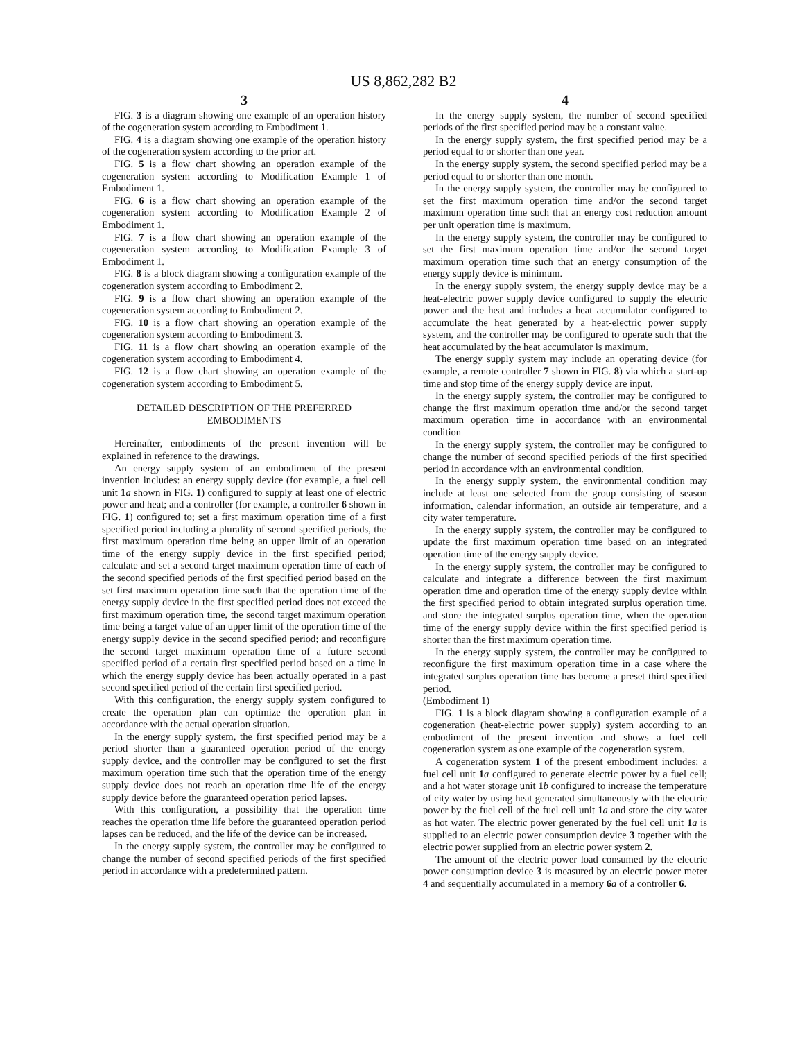US 8,862,282 B2
3
FIG. 3 is a diagram showing one example of an operation history of the cogeneration system according to Embodiment 1.
FIG. 4 is a diagram showing one example of the operation history of the cogeneration system according to the prior art.
FIG. 5 is a flow chart showing an operation example of the cogeneration system according to Modification Example 1 of Embodiment 1.
FIG. 6 is a flow chart showing an operation example of the cogeneration system according to Modification Example 2 of Embodiment 1.
FIG. 7 is a flow chart showing an operation example of the cogeneration system according to Modification Example 3 of Embodiment 1.
FIG. 8 is a block diagram showing a configuration example of the cogeneration system according to Embodiment 2.
FIG. 9 is a flow chart showing an operation example of the cogeneration system according to Embodiment 2.
FIG. 10 is a flow chart showing an operation example of the cogeneration system according to Embodiment 3.
FIG. 11 is a flow chart showing an operation example of the cogeneration system according to Embodiment 4.
FIG. 12 is a flow chart showing an operation example of the cogeneration system according to Embodiment 5.
DETAILED DESCRIPTION OF THE PREFERRED EMBODIMENTS
Hereinafter, embodiments of the present invention will be explained in reference to the drawings.
An energy supply system of an embodiment of the present invention includes: an energy supply device (for example, a fuel cell unit 1 a shown in FIG. 1) configured to supply at least one of electric power and heat; and a controller (for example, a controller 6 shown in FIG. 1) configured to; set a first maximum operation time of a first specified period including a plurality of second specified periods, the first maximum operation time being an upper limit of an operation time of the energy supply device in the first specified period; calculate and set a second target maximum operation time of each of the second specified periods of the first specified period based on the set first maximum operation time such that the operation time of the energy supply device in the first specified period does not exceed the first maximum operation time, the second target maximum operation time being a target value of an upper limit of the operation time of the energy supply device in the second specified period; and reconfigure the second target maximum operation time of a future second specified period of a certain first specified period based on a time in which the energy supply device has been actually operated in a past second specified period of the certain first specified period.
With this configuration, the energy supply system configured to create the operation plan can optimize the operation plan in accordance with the actual operation situation.
In the energy supply system, the first specified period may be a period shorter than a guaranteed operation period of the energy supply device, and the controller may be configured to set the first maximum operation time such that the operation time of the energy supply device does not reach an operation time life of the energy supply device before the guaranteed operation period lapses.
With this configuration, a possibility that the operation time reaches the operation time life before the guaranteed operation period lapses can be reduced, and the life of the device can be increased.
In the energy supply system, the controller may be configured to change the number of second specified periods of the first specified period in accordance with a predetermined pattern.
4
In the energy supply system, the number of second specified periods of the first specified period may be a constant value.
In the energy supply system, the first specified period may be a period equal to or shorter than one year.
In the energy supply system, the second specified period may be a period equal to or shorter than one month.
In the energy supply system, the controller may be configured to set the first maximum operation time and/or the second target maximum operation time such that an energy cost reduction amount per unit operation time is maximum.
In the energy supply system, the controller may be configured to set the first maximum operation time and/or the second target maximum operation time such that an energy consumption of the energy supply device is minimum.
In the energy supply system, the energy supply device may be a heat-electric power supply device configured to supply the electric power and the heat and includes a heat accumulator configured to accumulate the heat generated by a heat-electric power supply system, and the controller may be configured to operate such that the heat accumulated by the heat accumulator is maximum.
The energy supply system may include an operating device (for example, a remote controller 7 shown in FIG. 8) via which a start-up time and stop time of the energy supply device are input.
In the energy supply system, the controller may be configured to change the first maximum operation time and/or the second target maximum operation time in accordance with an environmental condition
In the energy supply system, the controller may be configured to change the number of second specified periods of the first specified period in accordance with an environmental condition.
In the energy supply system, the environmental condition may include at least one selected from the group consisting of season information, calendar information, an outside air temperature, and a city water temperature.
In the energy supply system, the controller may be configured to update the first maximum operation time based on an integrated operation time of the energy supply device.
In the energy supply system, the controller may be configured to calculate and integrate a difference between the first maximum operation time and operation time of the energy supply device within the first specified period to obtain integrated surplus operation time, and store the integrated surplus operation time, when the operation time of the energy supply device within the first specified period is shorter than the first maximum operation time.
In the energy supply system, the controller may be configured to reconfigure the first maximum operation time in a case where the integrated surplus operation time has become a preset third specified period.
(Embodiment 1)
FIG. 1 is a block diagram showing a configuration example of a cogeneration (heat-electric power supply) system according to an embodiment of the present invention and shows a fuel cell cogeneration system as one example of the cogeneration system.
A cogeneration system 1 of the present embodiment includes: a fuel cell unit 1 a configured to generate electric power by a fuel cell; and a hot water storage unit 1 b configured to increase the temperature of city water by using heat generated simultaneously with the electric power by the fuel cell of the fuel cell unit 1 a and store the city water as hot water. The electric power generated by the fuel cell unit 1 a is supplied to an electric power consumption device 3 together with the electric power supplied from an electric power system 2.
The amount of the electric power load consumed by the electric power consumption device 3 is measured by an electric power meter 4 and sequentially accumulated in a memory 6 a of a controller 6.